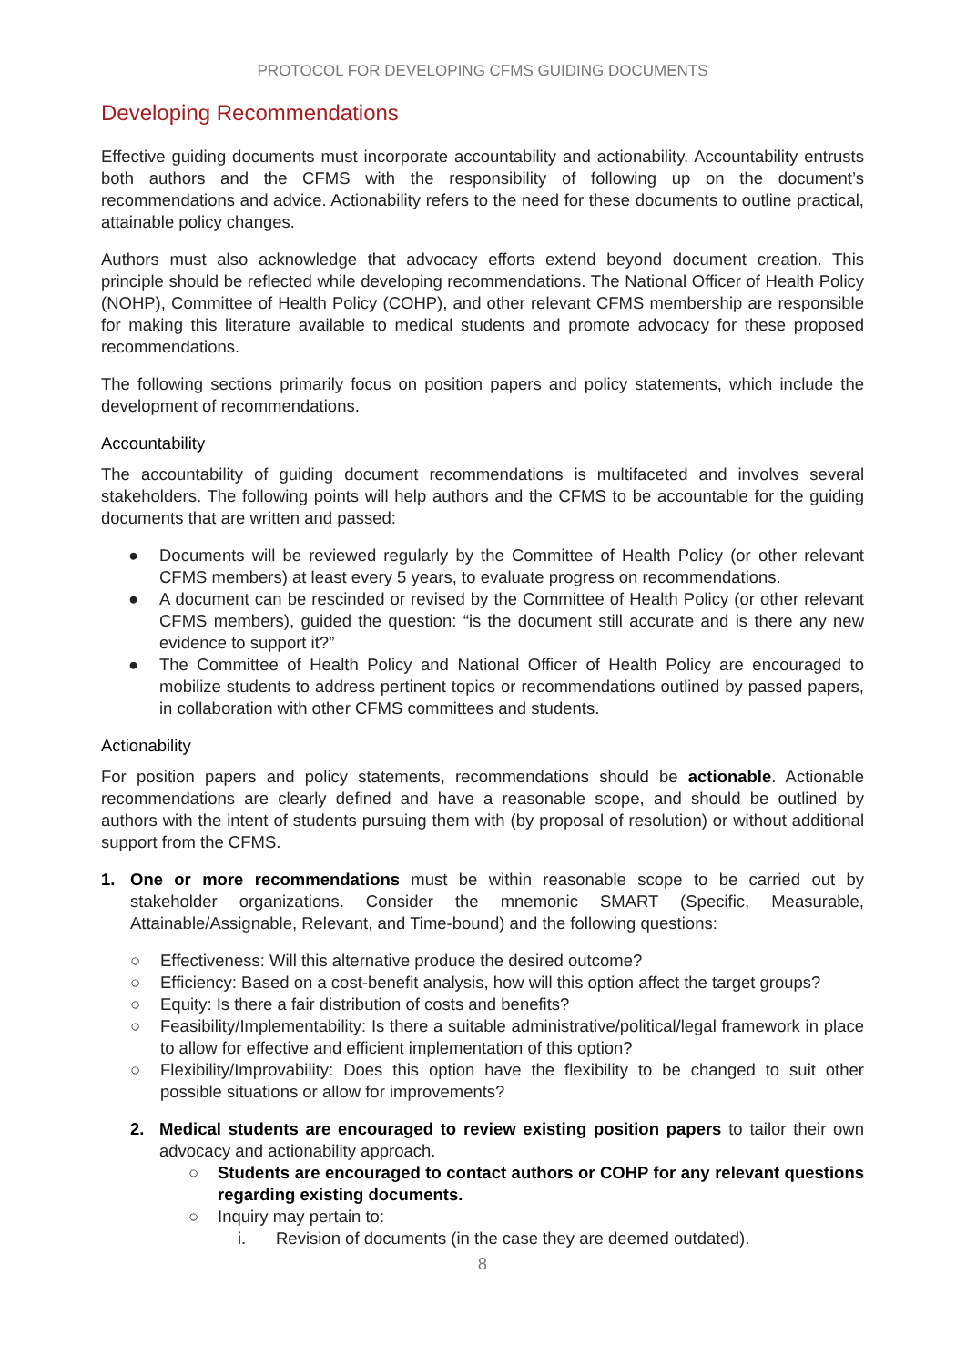PROTOCOL FOR DEVELOPING CFMS GUIDING DOCUMENTS
Developing Recommendations
Effective guiding documents must incorporate accountability and actionability. Accountability entrusts both authors and the CFMS with the responsibility of following up on the document’s recommendations and advice. Actionability refers to the need for these documents to outline practical, attainable policy changes.
Authors must also acknowledge that advocacy efforts extend beyond document creation. This principle should be reflected while developing recommendations. The National Officer of Health Policy (NOHP), Committee of Health Policy (COHP), and other relevant CFMS membership are responsible for making this literature available to medical students and promote advocacy for these proposed recommendations.
The following sections primarily focus on position papers and policy statements, which include the development of recommendations.
Accountability
The accountability of guiding document recommendations is multifaceted and involves several stakeholders. The following points will help authors and the CFMS to be accountable for the guiding documents that are written and passed:
● Documents will be reviewed regularly by the Committee of Health Policy (or other relevant CFMS members) at least every 5 years, to evaluate progress on recommendations.
● A document can be rescinded or revised by the Committee of Health Policy (or other relevant CFMS members), guided the question: “is the document still accurate and is there any new evidence to support it?”
● The Committee of Health Policy and National Officer of Health Policy are encouraged to mobilize students to address pertinent topics or recommendations outlined by passed papers, in collaboration with other CFMS committees and students.
Actionability
For position papers and policy statements, recommendations should be actionable. Actionable recommendations are clearly defined and have a reasonable scope, and should be outlined by authors with the intent of students pursuing them with (by proposal of resolution) or without additional support from the CFMS.
1. One or more recommendations must be within reasonable scope to be carried out by stakeholder organizations. Consider the mnemonic SMART (Specific, Measurable, Attainable/Assignable, Relevant, and Time-bound) and the following questions:
○ Effectiveness: Will this alternative produce the desired outcome?
○ Efficiency: Based on a cost-benefit analysis, how will this option affect the target groups?
○ Equity: Is there a fair distribution of costs and benefits?
○ Feasibility/Implementability: Is there a suitable administrative/political/legal framework in place to allow for effective and efficient implementation of this option?
○ Flexibility/Improvability: Does this option have the flexibility to be changed to suit other possible situations or allow for improvements?
2. Medical students are encouraged to review existing position papers to tailor their own advocacy and actionability approach.
○ Students are encouraged to contact authors or COHP for any relevant questions regarding existing documents.
○ Inquiry may pertain to:
i. Revision of documents (in the case they are deemed outdated).
8